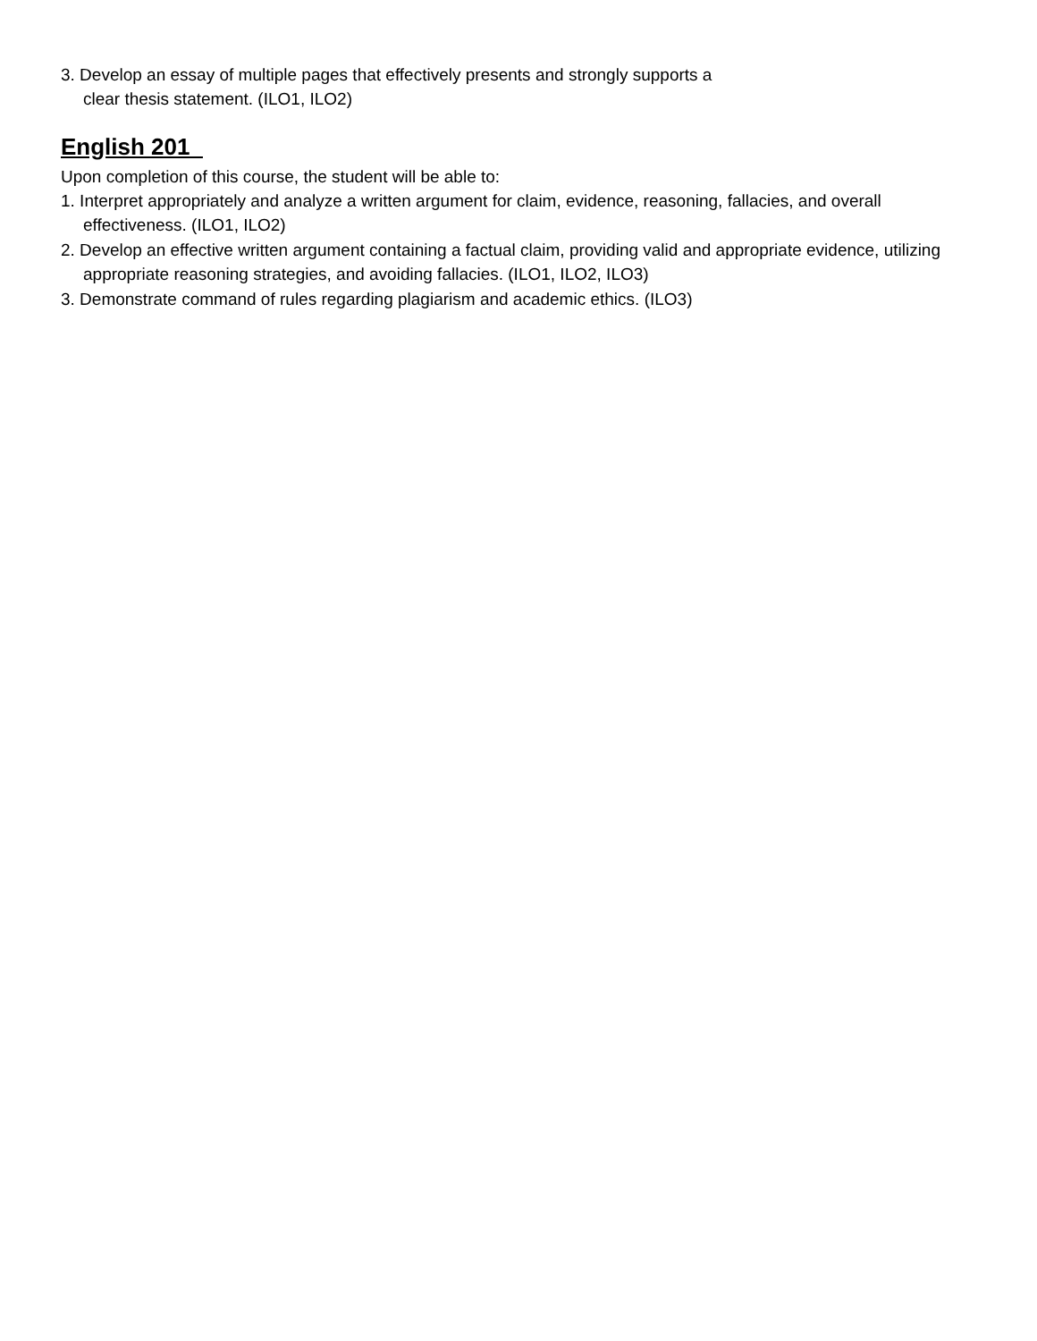3. Develop an essay of multiple pages that effectively presents and strongly supports a
clear thesis statement. (ILO1, ILO2)
English 201
Upon completion of this course, the student will be able to:
1. Interpret appropriately and analyze a written argument for claim, evidence, reasoning, fallacies, and overall effectiveness. (ILO1, ILO2)
2. Develop an effective written argument containing a factual claim, providing valid and appropriate evidence, utilizing appropriate reasoning strategies, and avoiding fallacies. (ILO1, ILO2, ILO3)
3. Demonstrate command of rules regarding plagiarism and academic ethics. (ILO3)